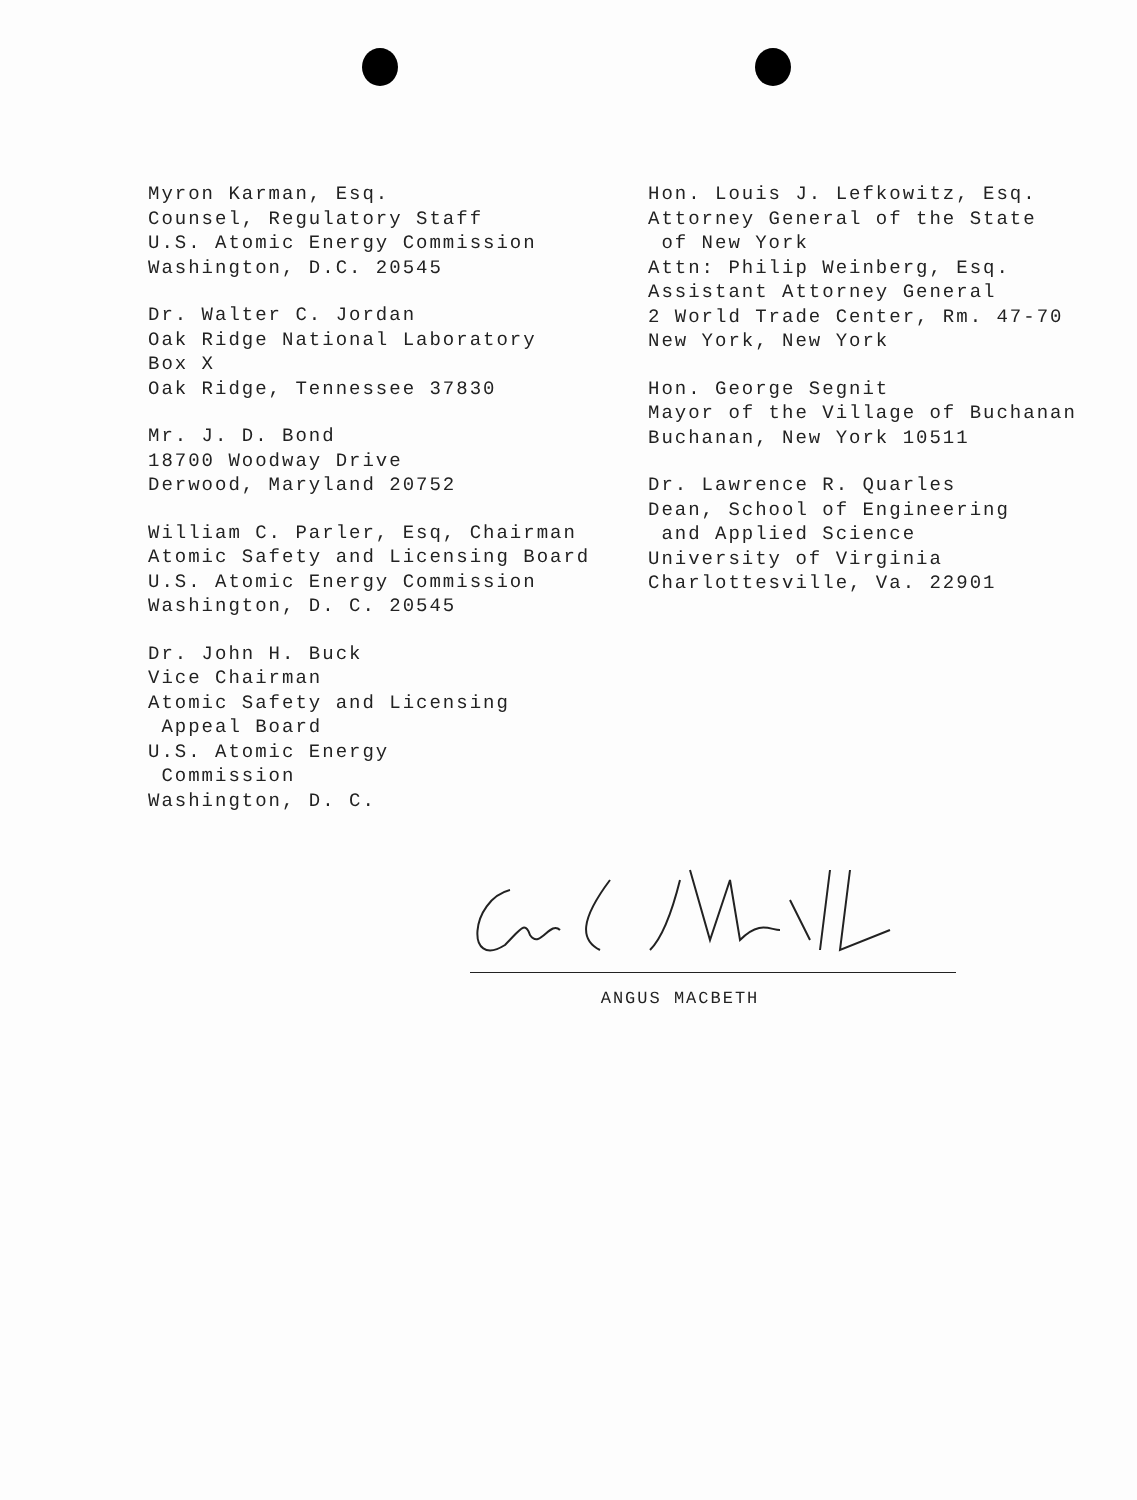Myron Karman, Esq.
Counsel, Regulatory Staff
U.S. Atomic Energy Commission
Washington, D.C. 20545
Dr. Walter C. Jordan
Oak Ridge National Laboratory
Box X
Oak Ridge, Tennessee 37830
Mr. J. D. Bond
18700 Woodway Drive
Derwood, Maryland 20752
William C. Parler, Esq, Chairman
Atomic Safety and Licensing Board
U.S. Atomic Energy Commission
Washington, D. C. 20545
Dr. John H. Buck
Vice Chairman
Atomic Safety and Licensing
Appeal Board
U.S. Atomic Energy
Commission
Washington, D. C.
Hon. Louis J. Lefkowitz, Esq.
Attorney General of the State
of New York
Attn: Philip Weinberg, Esq.
Assistant Attorney General
2 World Trade Center, Rm. 47-70
New York, New York
Hon. George Segnit
Mayor of the Village of Buchanan
Buchanan, New York 10511
Dr. Lawrence R. Quarles
Dean, School of Engineering
and Applied Science
University of Virginia
Charlottesville, Va. 22901
ANGUS MACBETH